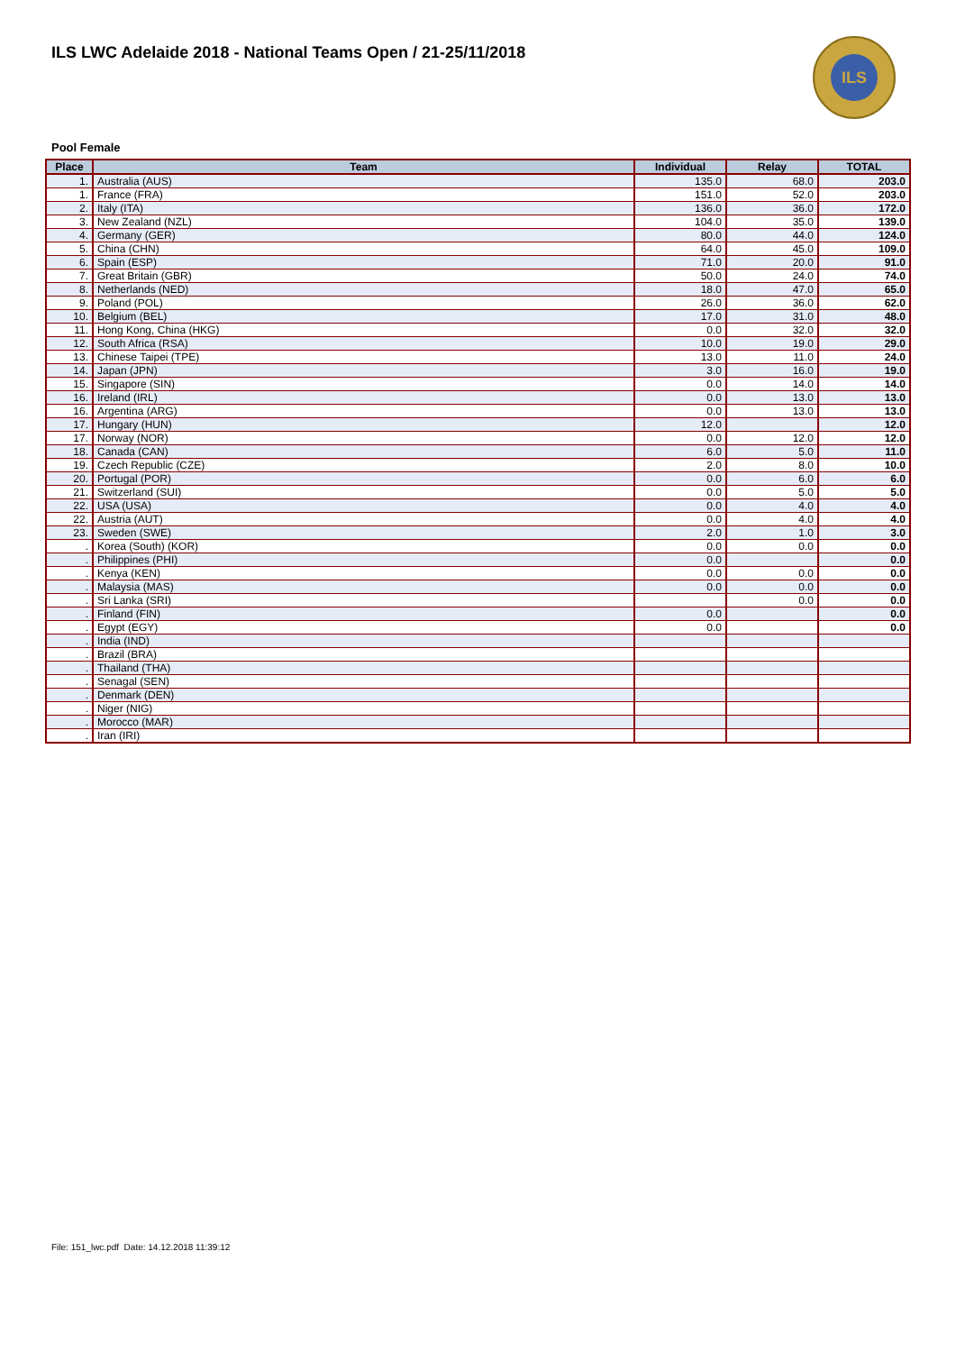ILS LWC Adelaide 2018 - National Teams Open / 21-25/11/2018
ILS
Pool Female
| Place | Team | Individual | Relay | TOTAL |
| --- | --- | --- | --- | --- |
| 1. | Australia (AUS) | 135.0 | 68.0 | 203.0 |
| 1. | France (FRA) | 151.0 | 52.0 | 203.0 |
| 2. | Italy (ITA) | 136.0 | 36.0 | 172.0 |
| 3. | New Zealand (NZL) | 104.0 | 35.0 | 139.0 |
| 4. | Germany (GER) | 80.0 | 44.0 | 124.0 |
| 5. | China (CHN) | 64.0 | 45.0 | 109.0 |
| 6. | Spain (ESP) | 71.0 | 20.0 | 91.0 |
| 7. | Great Britain (GBR) | 50.0 | 24.0 | 74.0 |
| 8. | Netherlands (NED) | 18.0 | 47.0 | 65.0 |
| 9. | Poland (POL) | 26.0 | 36.0 | 62.0 |
| 10. | Belgium (BEL) | 17.0 | 31.0 | 48.0 |
| 11. | Hong Kong, China (HKG) | 0.0 | 32.0 | 32.0 |
| 12. | South Africa (RSA) | 10.0 | 19.0 | 29.0 |
| 13. | Chinese Taipei (TPE) | 13.0 | 11.0 | 24.0 |
| 14. | Japan (JPN) | 3.0 | 16.0 | 19.0 |
| 15. | Singapore (SIN) | 0.0 | 14.0 | 14.0 |
| 16. | Ireland (IRL) | 0.0 | 13.0 | 13.0 |
| 16. | Argentina (ARG) | 0.0 | 13.0 | 13.0 |
| 17. | Hungary (HUN) | 12.0 | | 12.0 |
| 17. | Norway (NOR) | 0.0 | 12.0 | 12.0 |
| 18. | Canada (CAN) | 6.0 | 5.0 | 11.0 |
| 19. | Czech Republic (CZE) | 2.0 | 8.0 | 10.0 |
| 20. | Portugal (POR) | 0.0 | 6.0 | 6.0 |
| 21. | Switzerland (SUI) | 0.0 | 5.0 | 5.0 |
| 22. | USA (USA) | 0.0 | 4.0 | 4.0 |
| 22. | Austria (AUT) | 0.0 | 4.0 | 4.0 |
| 23. | Sweden (SWE) | 2.0 | 1.0 | 3.0 |
| . | Korea (South) (KOR) | 0.0 | 0.0 | 0.0 |
| . | Philippines (PHI) | 0.0 | | 0.0 |
| . | Kenya (KEN) | 0.0 | 0.0 | 0.0 |
| . | Malaysia (MAS) | 0.0 | 0.0 | 0.0 |
| . | Sri Lanka (SRI) | | 0.0 | 0.0 |
| . | Finland (FIN) | 0.0 | | 0.0 |
| . | Egypt (EGY) | 0.0 | | 0.0 |
| . | India (IND) | | | |
| . | Brazil (BRA) | | | |
| . | Thailand (THA) | | | |
| . | Senagal (SEN) | | | |
| . | Denmark (DEN) | | | |
| . | Niger (NIG) | | | |
| . | Morocco (MAR) | | | |
| . | Iran (IRI) | | | |
File: 151_lwc.pdf Date: 14.12.2018 11:39:12